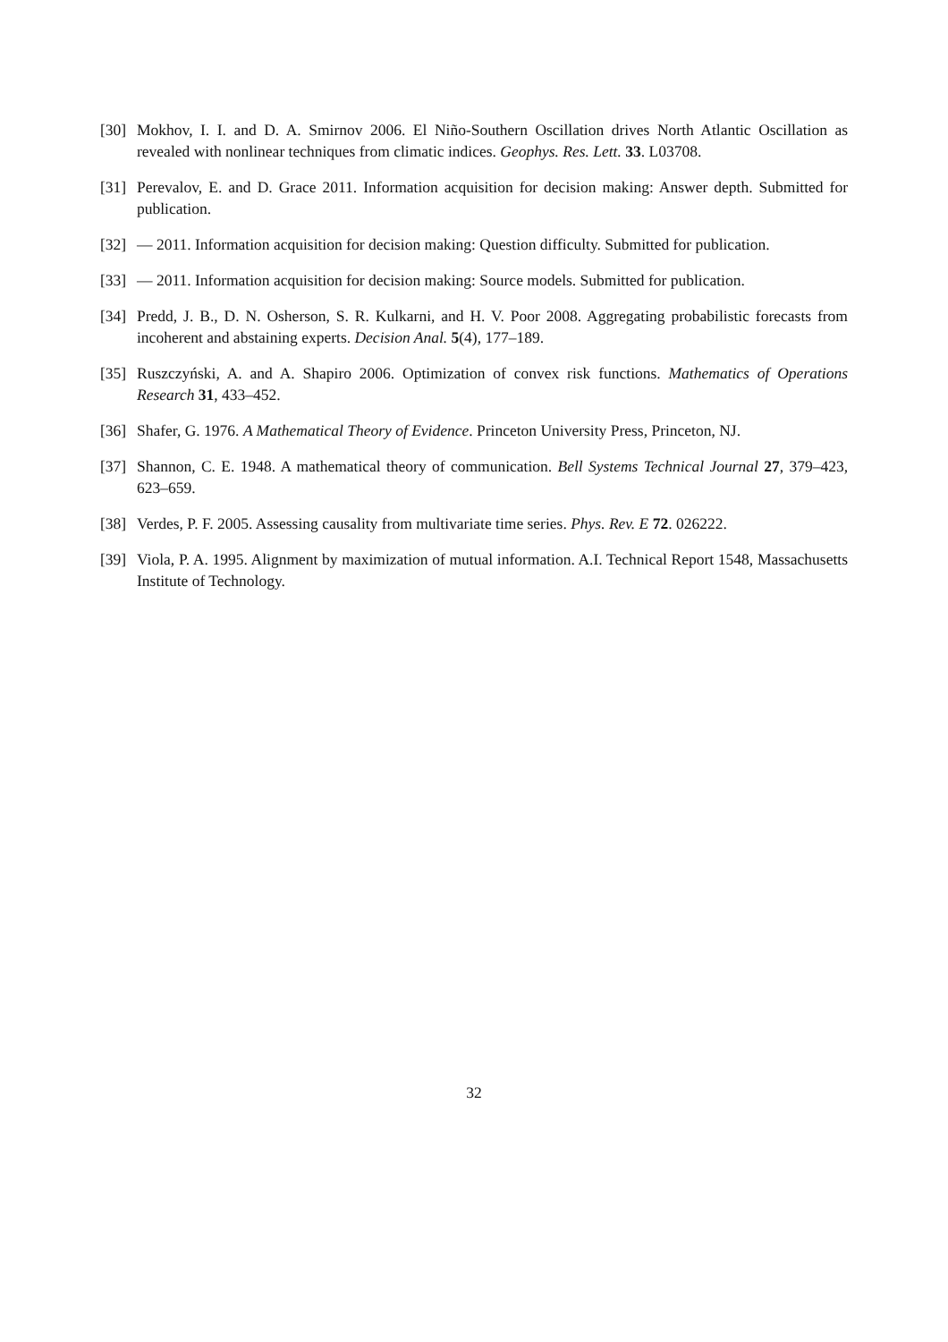[30]
Mokhov, I. I. and D. A. Smirnov 2006. El Niño-Southern Oscillation drives North Atlantic Oscillation as revealed with nonlinear techniques from climatic indices. Geophys. Res. Lett. 33. L03708.
[31]
Perevalov, E. and D. Grace 2011. Information acquisition for decision making: Answer depth. Submitted for publication.
[32]
— 2011. Information acquisition for decision making: Question difficulty. Submitted for publication.
[33]
— 2011. Information acquisition for decision making: Source models. Submitted for publication.
[34]
Predd, J. B., D. N. Osherson, S. R. Kulkarni, and H. V. Poor 2008. Aggregating probabilistic forecasts from incoherent and abstaining experts. Decision Anal. 5(4), 177–189.
[35]
Ruszczyński, A. and A. Shapiro 2006. Optimization of convex risk functions. Mathematics of Operations Research 31, 433–452.
[36]
Shafer, G. 1976. A Mathematical Theory of Evidence. Princeton University Press, Princeton, NJ.
[37]
Shannon, C. E. 1948. A mathematical theory of communication. Bell Systems Technical Journal 27, 379–423, 623–659.
[38]
Verdes, P. F. 2005. Assessing causality from multivariate time series. Phys. Rev. E 72. 026222.
[39]
Viola, P. A. 1995. Alignment by maximization of mutual information. A.I. Technical Report 1548, Massachusetts Institute of Technology.
32